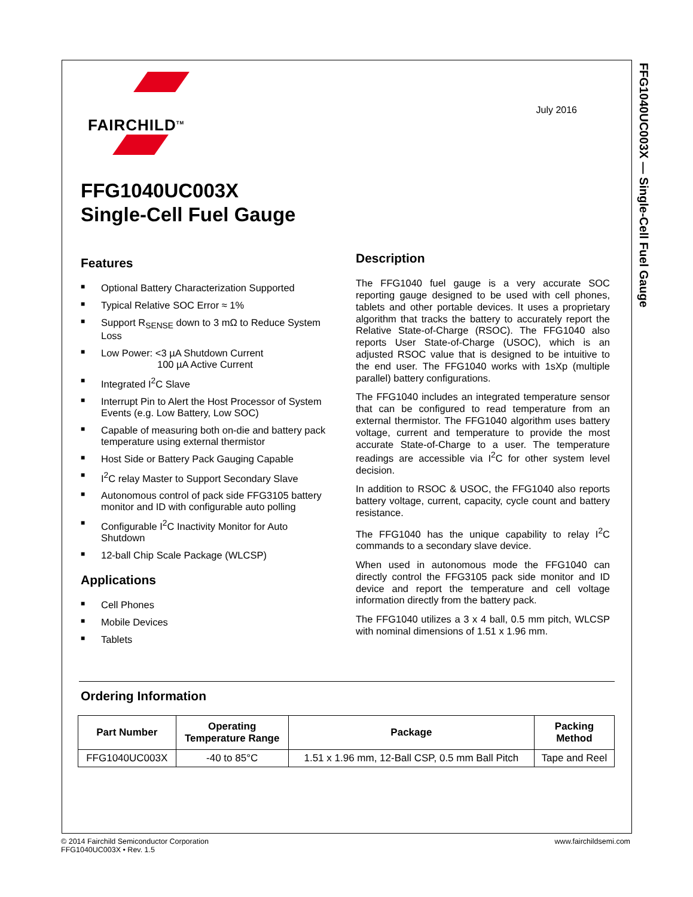FFG1040UC003X — Single-Cell Fuel Gauge
FAIRCHILD<sup>TM</sup>
July 2016
FFG1040UC003X
Single-Cell Fuel Gauge
Features
■ Optional Battery Characterization Supported
■ Typical Relative SOC Error ≈ 1%
■ Support R<sub>SENSE</sub> down to 3 mΩ to Reduce System Loss
■ Low Power: <3 µA Shutdown Current
100 µA Active Current
■ Integrated I<sup>2</sup>C Slave
■ Interrupt Pin to Alert the Host Processor of System Events (e.g. Low Battery, Low SOC)
■ Capable of measuring both on-die and battery pack temperature using external thermistor
■ Host Side or Battery Pack Gauging Capable
■ I<sup>2</sup>C relay Master to Support Secondary Slave
■ Autonomous control of pack side FFG3105 battery monitor and ID with configurable auto polling
■ Configurable I<sup>2</sup>C Inactivity Monitor for Auto Shutdown
■ 12-ball Chip Scale Package (WLCSP)
Applications
■ Cell Phones
■ Mobile Devices
■ Tablets
Description
The FFG1040 fuel gauge is a very accurate SOC reporting gauge designed to be used with cell phones, tablets and other portable devices. It uses a proprietary algorithm that tracks the battery to accurately report the Relative State-of-Charge (RSOC). The FFG1040 also reports User State-of-Charge (USOC), which is an adjusted RSOC value that is designed to be intuitive to the end user. The FFG1040 works with 1sXp (multiple parallel) battery configurations.
The FFG1040 includes an integrated temperature sensor that can be configured to read temperature from an external thermistor. The FFG1040 algorithm uses battery voltage, current and temperature to provide the most accurate State-of-Charge to a user. The temperature readings are accessible via I<sup>2</sup>C for other system level decision.
In addition to RSOC & USOC, the FFG1040 also reports battery voltage, current, capacity, cycle count and battery resistance.
The FFG1040 has the unique capability to relay I<sup>2</sup>C commands to a secondary slave device.
When used in autonomous mode the FFG1040 can directly control the FFG3105 pack side monitor and ID device and report the temperature and cell voltage information directly from the battery pack.
The FFG1040 utilizes a 3 x 4 ball, 0.5 mm pitch, WLCSP with nominal dimensions of 1.51 x 1.96 mm.
Ordering Information
| Part Number | Operating Temperature Range | Package | Packing Method |
| --- | --- | --- | --- |
| FFG1040UC003X | -40 to 85°C | 1.51 x 1.96 mm, 12-Ball CSP, 0.5 mm Ball Pitch | Tape and Reel |
© 2014 Fairchild Semiconductor Corporation
FFG1040UC003X • Rev. 1.5
www.fairchildsemi.com